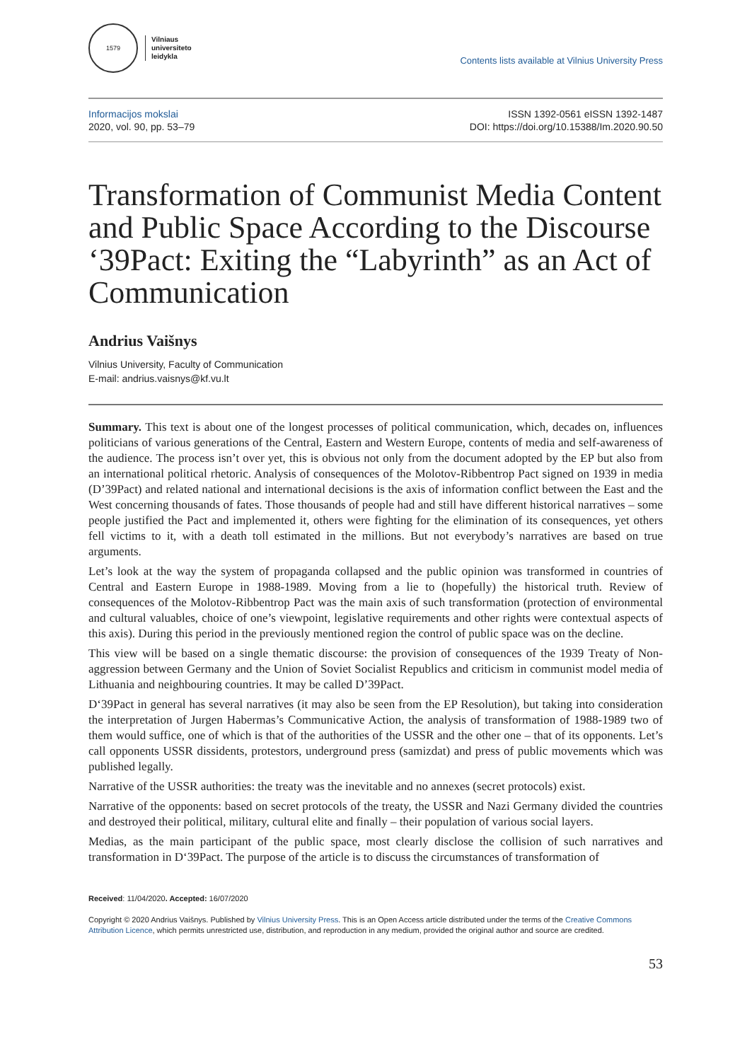1579
Vilniaus
universiteto
leidykla
Contents lists available at Vilnius University Press
Informacijos mokslai
2020, vol. 90, pp. 53–79
ISSN 1392-0561 eISSN 1392-1487
DOI: https://doi.org/10.15388/Im.2020.90.50
Transformation of Communist Media Content and Public Space According to the Discourse ‘39Pact: Exiting the “Labyrinth” as an Act of Communication
Andrius Vaišnys
Vilnius University, Faculty of Communication
E-mail: andrius.vaisnys@kf.vu.lt
Summary. This text is about one of the longest processes of political communication, which, decades on, influences politicians of various generations of the Central, Eastern and Western Europe, contents of media and self-awareness of the audience. The process isn’t over yet, this is obvious not only from the document adopted by the EP but also from an international political rhetoric. Analysis of consequences of the Molotov-Ribbentrop Pact signed on 1939 in media (D’39Pact) and related national and international decisions is the axis of information conflict between the East and the West concerning thousands of fates. Those thousands of people had and still have different historical narratives – some people justified the Pact and implemented it, others were fighting for the elimination of its consequences, yet others fell victims to it, with a death toll estimated in the millions. But not everybody’s narratives are based on true arguments.
Let’s look at the way the system of propaganda collapsed and the public opinion was transformed in countries of Central and Eastern Europe in 1988-1989. Moving from a lie to (hopefully) the historical truth. Review of consequences of the Molotov-Ribbentrop Pact was the main axis of such transformation (protection of environmental and cultural valuables, choice of one’s viewpoint, legislative requirements and other rights were contextual aspects of this axis). During this period in the previously mentioned region the control of public space was on the decline.
This view will be based on a single thematic discourse: the provision of consequences of the 1939 Treaty of Non-aggression between Germany and the Union of Soviet Socialist Republics and criticism in communist model media of Lithuania and neighbouring countries. It may be called D’39Pact.
D‘39Pact in general has several narratives (it may also be seen from the EP Resolution), but taking into consideration the interpretation of Jurgen Habermas’s Communicative Action, the analysis of transformation of 1988-1989 two of them would suffice, one of which is that of the authorities of the USSR and the other one – that of its opponents. Let’s call opponents USSR dissidents, protestors, underground press (samizdat) and press of public movements which was published legally.
Narrative of the USSR authorities: the treaty was the inevitable and no annexes (secret protocols) exist.
Narrative of the opponents: based on secret protocols of the treaty, the USSR and Nazi Germany divided the countries and destroyed their political, military, cultural elite and finally – their population of various social layers.
Medias, as the main participant of the public space, most clearly disclose the collision of such narratives and transformation in D‘39Pact. The purpose of the article is to discuss the circumstances of transformation of
Received: 11/04/2020. Accepted: 16/07/2020
Copyright © 2020 Andrius Vaišnys. Published by Vilnius University Press. This is an Open Access article distributed under the terms of the Creative Commons Attribution Licence, which permits unrestricted use, distribution, and reproduction in any medium, provided the original author and source are credited.
53